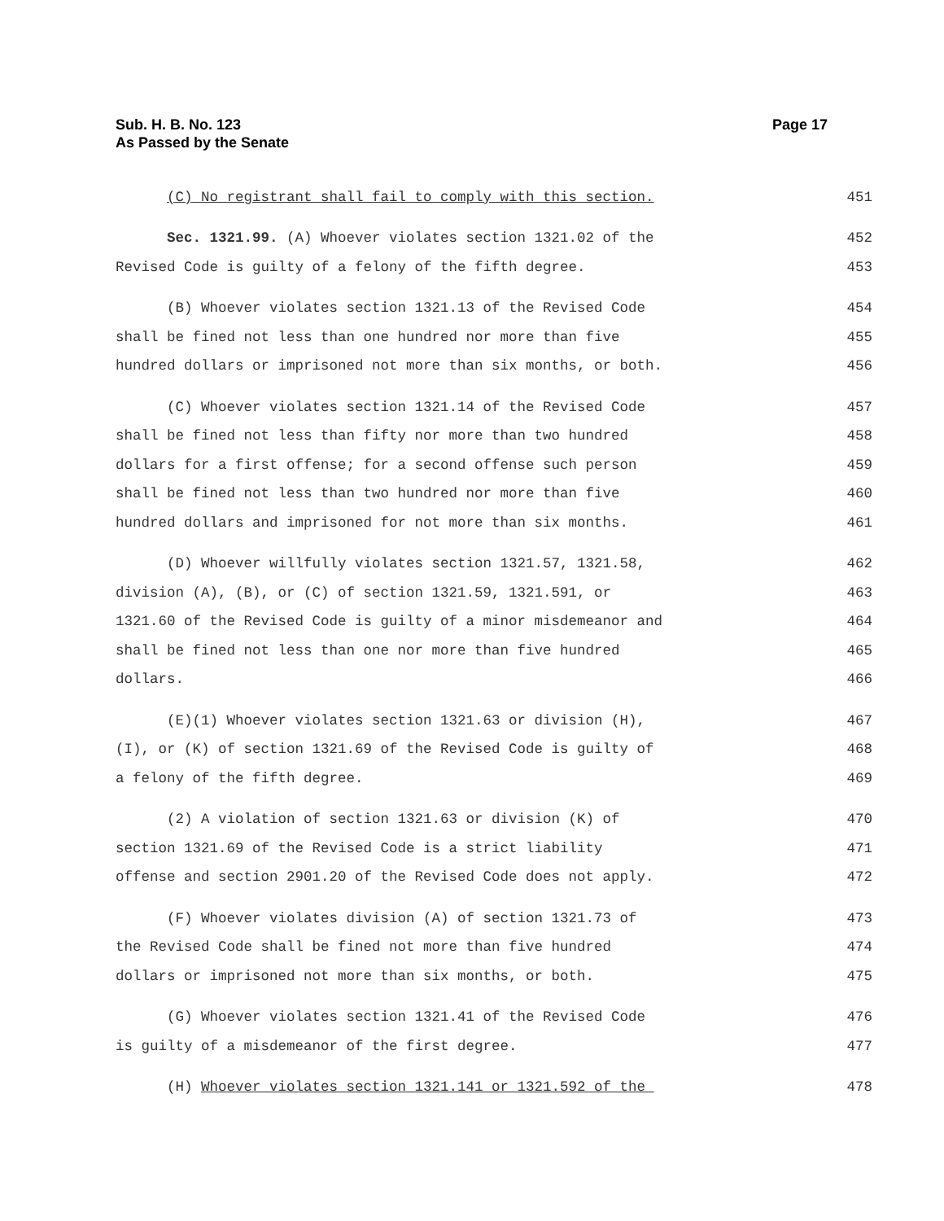Sub. H. B. No. 123
As Passed by the Senate
Page 17
(C) No registrant shall fail to comply with this section. 451
Sec. 1321.99. (A) Whoever violates section 1321.02 of the 452
Revised Code is guilty of a felony of the fifth degree. 453
(B) Whoever violates section 1321.13 of the Revised Code 454
shall be fined not less than one hundred nor more than five 455
hundred dollars or imprisoned not more than six months, or both. 456
(C) Whoever violates section 1321.14 of the Revised Code 457
shall be fined not less than fifty nor more than two hundred 458
dollars for a first offense; for a second offense such person 459
shall be fined not less than two hundred nor more than five 460
hundred dollars and imprisoned for not more than six months. 461
(D) Whoever willfully violates section 1321.57, 1321.58, 462
division (A), (B), or (C) of section 1321.59, 1321.591, or 463
1321.60 of the Revised Code is guilty of a minor misdemeanor and 464
shall be fined not less than one nor more than five hundred 465
dollars. 466
(E)(1) Whoever violates section 1321.63 or division (H), 467
(I), or (K) of section 1321.69 of the Revised Code is guilty of 468
a felony of the fifth degree. 469
(2) A violation of section 1321.63 or division (K) of 470
section 1321.69 of the Revised Code is a strict liability 471
offense and section 2901.20 of the Revised Code does not apply. 472
(F) Whoever violates division (A) of section 1321.73 of 473
the Revised Code shall be fined not more than five hundred 474
dollars or imprisoned not more than six months, or both. 475
(G) Whoever violates section 1321.41 of the Revised Code 476
is guilty of a misdemeanor of the first degree. 477
(H) Whoever violates section 1321.141 or 1321.592 of the 478